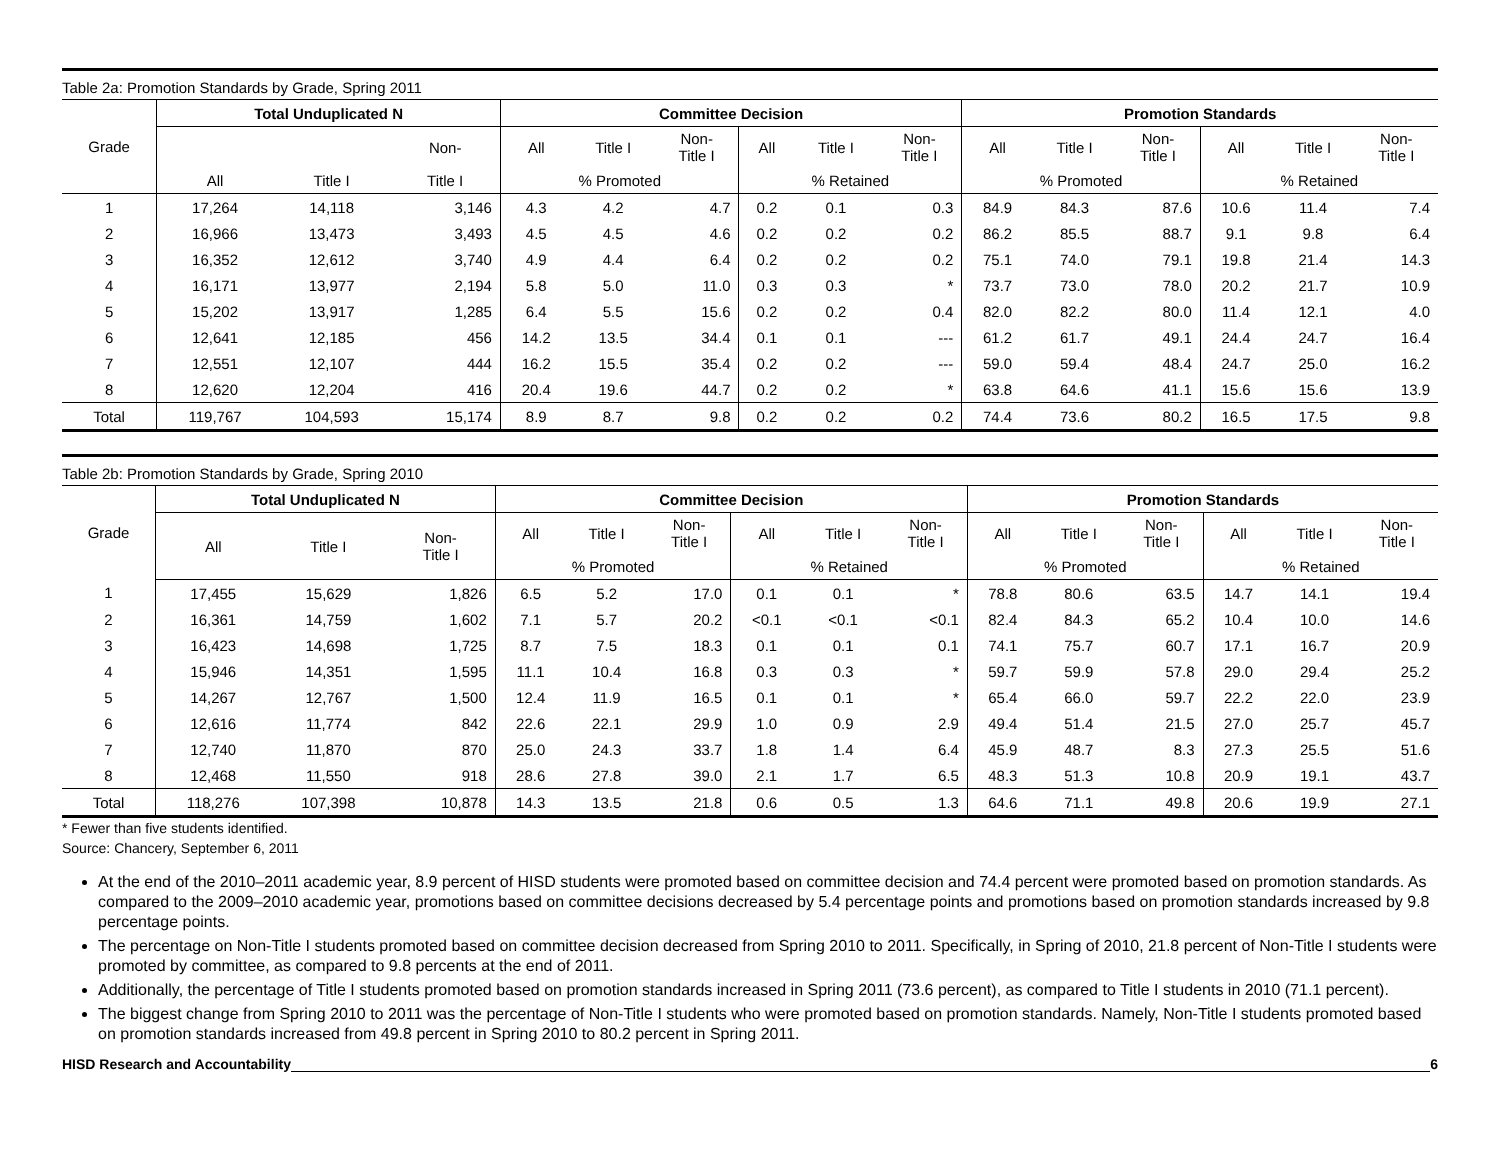Table 2a: Promotion Standards by Grade, Spring 2011
| Grade | Total Unduplicated N | | | Committee Decision | | | | | | Promotion Standards | | | | | |
| --- | --- | --- | --- | --- | --- | --- | --- | --- | --- | --- | --- | --- | --- | --- | --- |
| | | | Non- | All | Title I | Non- Title I | All | Title I | Non- Title I | All | Title I | Non- Title I | All | Title I | Non- Title I |
| | All | Title I | Title I | % Promoted | | | % Retained | | | % Promoted | | | % Retained | | |
| 1 | 17,264 | 14,118 | 3,146 | 4.3 | 4.2 | 4.7 | 0.2 | 0.1 | 0.3 | 84.9 | 84.3 | 87.6 | 10.6 | 11.4 | 7.4 |
| 2 | 16,966 | 13,473 | 3,493 | 4.5 | 4.5 | 4.6 | 0.2 | 0.2 | 0.2 | 86.2 | 85.5 | 88.7 | 9.1 | 9.8 | 6.4 |
| 3 | 16,352 | 12,612 | 3,740 | 4.9 | 4.4 | 6.4 | 0.2 | 0.2 | 0.2 | 75.1 | 74.0 | 79.1 | 19.8 | 21.4 | 14.3 |
| 4 | 16,171 | 13,977 | 2,194 | 5.8 | 5.0 | 11.0 | 0.3 | 0.3 | * | 73.7 | 73.0 | 78.0 | 20.2 | 21.7 | 10.9 |
| 5 | 15,202 | 13,917 | 1,285 | 6.4 | 5.5 | 15.6 | 0.2 | 0.2 | 0.4 | 82.0 | 82.2 | 80.0 | 11.4 | 12.1 | 4.0 |
| 6 | 12,641 | 12,185 | 456 | 14.2 | 13.5 | 34.4 | 0.1 | 0.1 | --- | 61.2 | 61.7 | 49.1 | 24.4 | 24.7 | 16.4 |
| 7 | 12,551 | 12,107 | 444 | 16.2 | 15.5 | 35.4 | 0.2 | 0.2 | --- | 59.0 | 59.4 | 48.4 | 24.7 | 25.0 | 16.2 |
| 8 | 12,620 | 12,204 | 416 | 20.4 | 19.6 | 44.7 | 0.2 | 0.2 | * | 63.8 | 64.6 | 41.1 | 15.6 | 15.6 | 13.9 |
| Total | 119,767 | 104,593 | 15,174 | 8.9 | 8.7 | 9.8 | 0.2 | 0.2 | 0.2 | 74.4 | 73.6 | 80.2 | 16.5 | 17.5 | 9.8 |
Table 2b: Promotion Standards by Grade, Spring 2010
| Grade | Total Unduplicated N | | | Committee Decision | | | | | | Promotion Standards | | | | | |
| --- | --- | --- | --- | --- | --- | --- | --- | --- | --- | --- | --- | --- | --- | --- | --- |
| | All | Title I | Non- Title I | All | Title I | Non- Title I | All | Title I | Non- Title I | All | Title I | Non- Title I | All | Title I | Non- Title I |
| | | | | % Promoted | | | % Retained | | | % Promoted | | | % Retained | | |
| 1 | 17,455 | 15,629 | 1,826 | 6.5 | 5.2 | 17.0 | 0.1 | 0.1 | * | 78.8 | 80.6 | 63.5 | 14.7 | 14.1 | 19.4 |
| 2 | 16,361 | 14,759 | 1,602 | 7.1 | 5.7 | 20.2 | <0.1 | <0.1 | <0.1 | 82.4 | 84.3 | 65.2 | 10.4 | 10.0 | 14.6 |
| 3 | 16,423 | 14,698 | 1,725 | 8.7 | 7.5 | 18.3 | 0.1 | 0.1 | 0.1 | 74.1 | 75.7 | 60.7 | 17.1 | 16.7 | 20.9 |
| 4 | 15,946 | 14,351 | 1,595 | 11.1 | 10.4 | 16.8 | 0.3 | 0.3 | * | 59.7 | 59.9 | 57.8 | 29.0 | 29.4 | 25.2 |
| 5 | 14,267 | 12,767 | 1,500 | 12.4 | 11.9 | 16.5 | 0.1 | 0.1 | * | 65.4 | 66.0 | 59.7 | 22.2 | 22.0 | 23.9 |
| 6 | 12,616 | 11,774 | 842 | 22.6 | 22.1 | 29.9 | 1.0 | 0.9 | 2.9 | 49.4 | 51.4 | 21.5 | 27.0 | 25.7 | 45.7 |
| 7 | 12,740 | 11,870 | 870 | 25.0 | 24.3 | 33.7 | 1.8 | 1.4 | 6.4 | 45.9 | 48.7 | 8.3 | 27.3 | 25.5 | 51.6 |
| 8 | 12,468 | 11,550 | 918 | 28.6 | 27.8 | 39.0 | 2.1 | 1.7 | 6.5 | 48.3 | 51.3 | 10.8 | 20.9 | 19.1 | 43.7 |
| Total | 118,276 | 107,398 | 10,878 | 14.3 | 13.5 | 21.8 | 0.6 | 0.5 | 1.3 | 64.6 | 71.1 | 49.8 | 20.6 | 19.9 | 27.1 |
* Fewer than five students identified.
Source: Chancery, September 6, 2011
At the end of the 2010–2011 academic year, 8.9 percent of HISD students were promoted based on committee decision and 74.4 percent were promoted based on promotion standards. As compared to the 2009–2010 academic year, promotions based on committee decisions decreased by 5.4 percentage points and promotions based on promotion standards increased by 9.8 percentage points.
The percentage on Non-Title I students promoted based on committee decision decreased from Spring 2010 to 2011. Specifically, in Spring of 2010, 21.8 percent of Non-Title I students were promoted by committee, as compared to 9.8 percents at the end of 2011.
Additionally, the percentage of Title I students promoted based on promotion standards increased in Spring 2011 (73.6 percent), as compared to Title I students in 2010 (71.1 percent).
The biggest change from Spring 2010 to 2011 was the percentage of Non-Title I students who were promoted based on promotion standards. Namely, Non-Title I students promoted based on promotion standards increased from 49.8 percent in Spring 2010 to 80.2 percent in Spring 2011.
HISD Research and Accountability 6